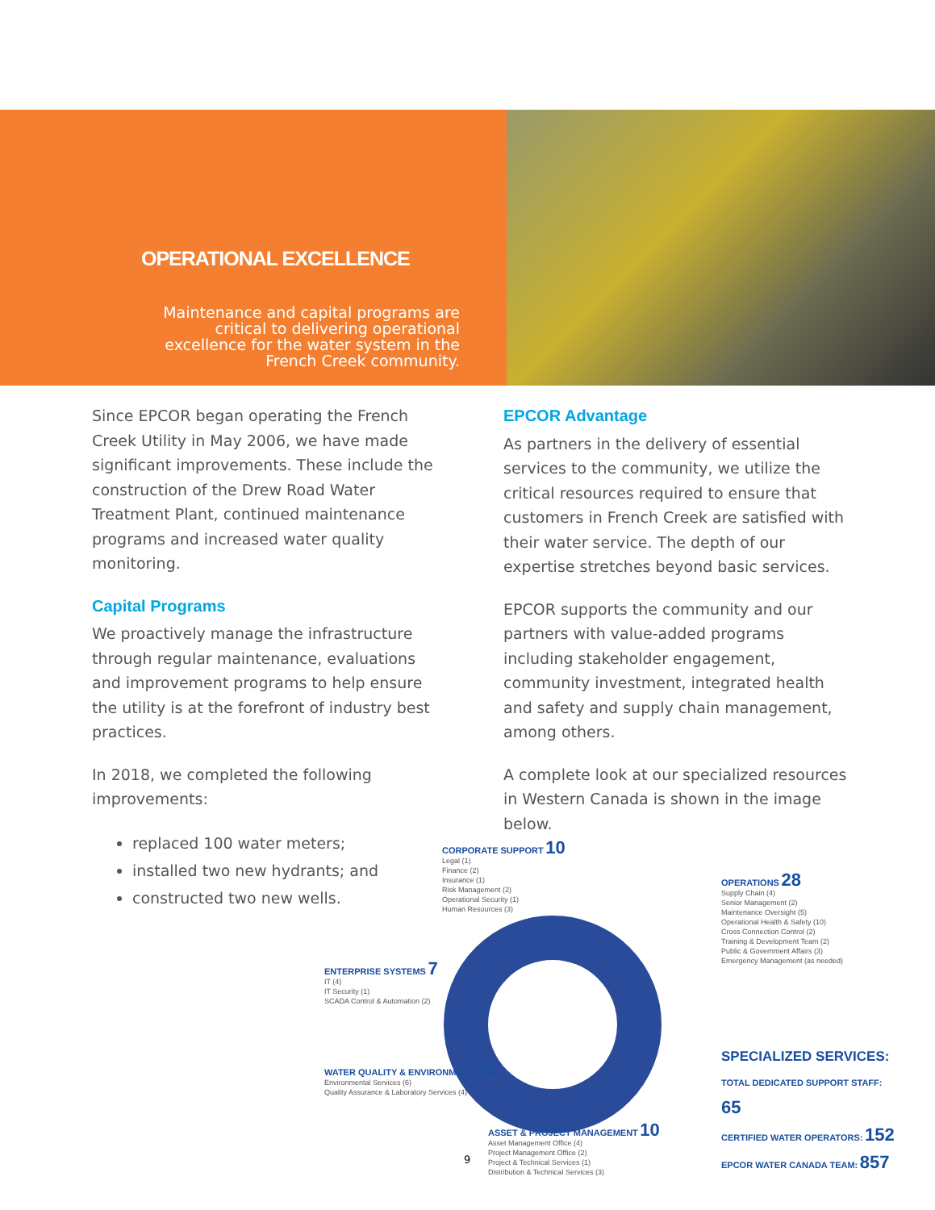OPERATIONAL EXCELLENCE
Maintenance and capital programs are critical to delivering operational excellence for the water system in the French Creek community.
Since EPCOR began operating the French Creek Utility in May 2006, we have made significant improvements. These include the construction of the Drew Road Water Treatment Plant, continued maintenance programs and increased water quality monitoring.
Capital Programs
We proactively manage the infrastructure through regular maintenance, evaluations and improvement programs to help ensure the utility is at the forefront of industry best practices.
In 2018, we completed the following improvements:
replaced 100 water meters;
installed two new hydrants; and
constructed two new wells.
EPCOR Advantage
As partners in the delivery of essential services to the community, we utilize the critical resources required to ensure that customers in French Creek are satisfied with their water service. The depth of our expertise stretches beyond basic services.
EPCOR supports the community and our partners with value-added programs including stakeholder engagement, community investment, integrated health and safety and supply chain management, among others.
A complete look at our specialized resources in Western Canada is shown in the image below.
CORPORATE SUPPORT 10
Legal (1)
Finance (2)
Insurance (1)
Risk Management (2)
Operational Security (1)
Human Resources (3)
OPERATIONS 28
Supply Chain (4)
Senior Management (2)
Maintenance Oversight (5)
Operational Health & Safety (10)
Cross Connection Control (2)
Training & Development Team (2)
Public & Government Affairs (3)
Emergency Management (as needed)
ENTERPRISE SYSTEMS 7
IT (4)
IT Security (1)
SCADA Control & Automation (2)
WATER QUALITY & ENVIRONMENT 10
Environmental Services (6)
Quality Assurance & Laboratory Services (4)
ASSET & PROJECT MANAGEMENT 10
Asset Management Office (4)
Project Management Office (2)
Project & Technical Services (1)
Distribution & Technical Services (3)
SPECIALIZED SERVICES:
TOTAL DEDICATED SUPPORT STAFF: 65
CERTIFIED WATER OPERATORS: 152
EPCOR WATER CANADA TEAM: 857
9